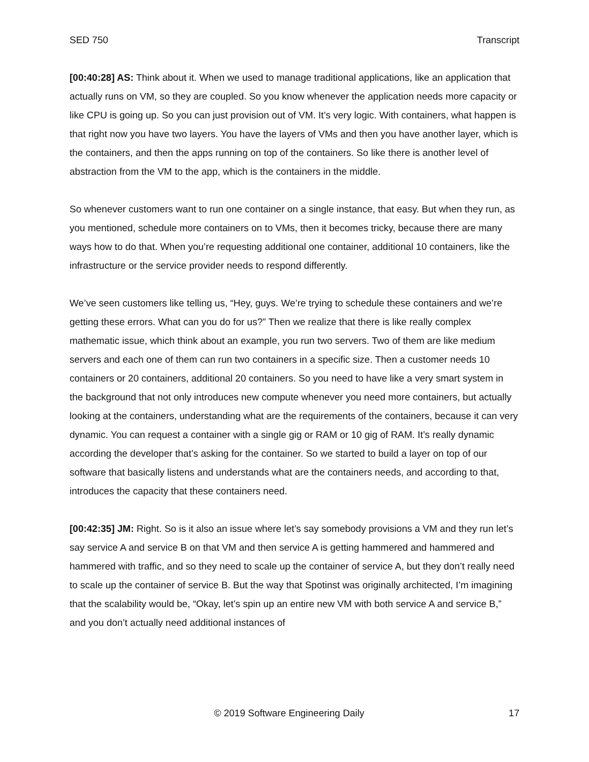SED 750 Transcript
[00:40:28] AS: Think about it. When we used to manage traditional applications, like an application that actually runs on VM, so they are coupled. So you know whenever the application needs more capacity or like CPU is going up. So you can just provision out of VM. It’s very logic. With containers, what happen is that right now you have two layers. You have the layers of VMs and then you have another layer, which is the containers, and then the apps running on top of the containers. So like there is another level of abstraction from the VM to the app, which is the containers in the middle.
So whenever customers want to run one container on a single instance, that easy. But when they run, as you mentioned, schedule more containers on to VMs, then it becomes tricky, because there are many ways how to do that. When you’re requesting additional one container, additional 10 containers, like the infrastructure or the service provider needs to respond differently.
We’ve seen customers like telling us, “Hey, guys. We’re trying to schedule these containers and we’re getting these errors. What can you do for us?” Then we realize that there is like really complex mathematic issue, which think about an example, you run two servers. Two of them are like medium servers and each one of them can run two containers in a specific size. Then a customer needs 10 containers or 20 containers, additional 20 containers. So you need to have like a very smart system in the background that not only introduces new compute whenever you need more containers, but actually looking at the containers, understanding what are the requirements of the containers, because it can very dynamic. You can request a container with a single gig or RAM or 10 gig of RAM. It’s really dynamic according the developer that’s asking for the container. So we started to build a layer on top of our software that basically listens and understands what are the containers needs, and according to that, introduces the capacity that these containers need.
[00:42:35] JM: Right. So is it also an issue where let’s say somebody provisions a VM and they run let’s say service A and service B on that VM and then service A is getting hammered and hammered and hammered with traffic, and so they need to scale up the container of service A, but they don’t really need to scale up the container of service B. But the way that Spotinst was originally architected, I’m imagining that the scalability would be, “Okay, let’s spin up an entire new VM with both service A and service B,” and you don’t actually need additional instances of
© 2019 Software Engineering Daily 17